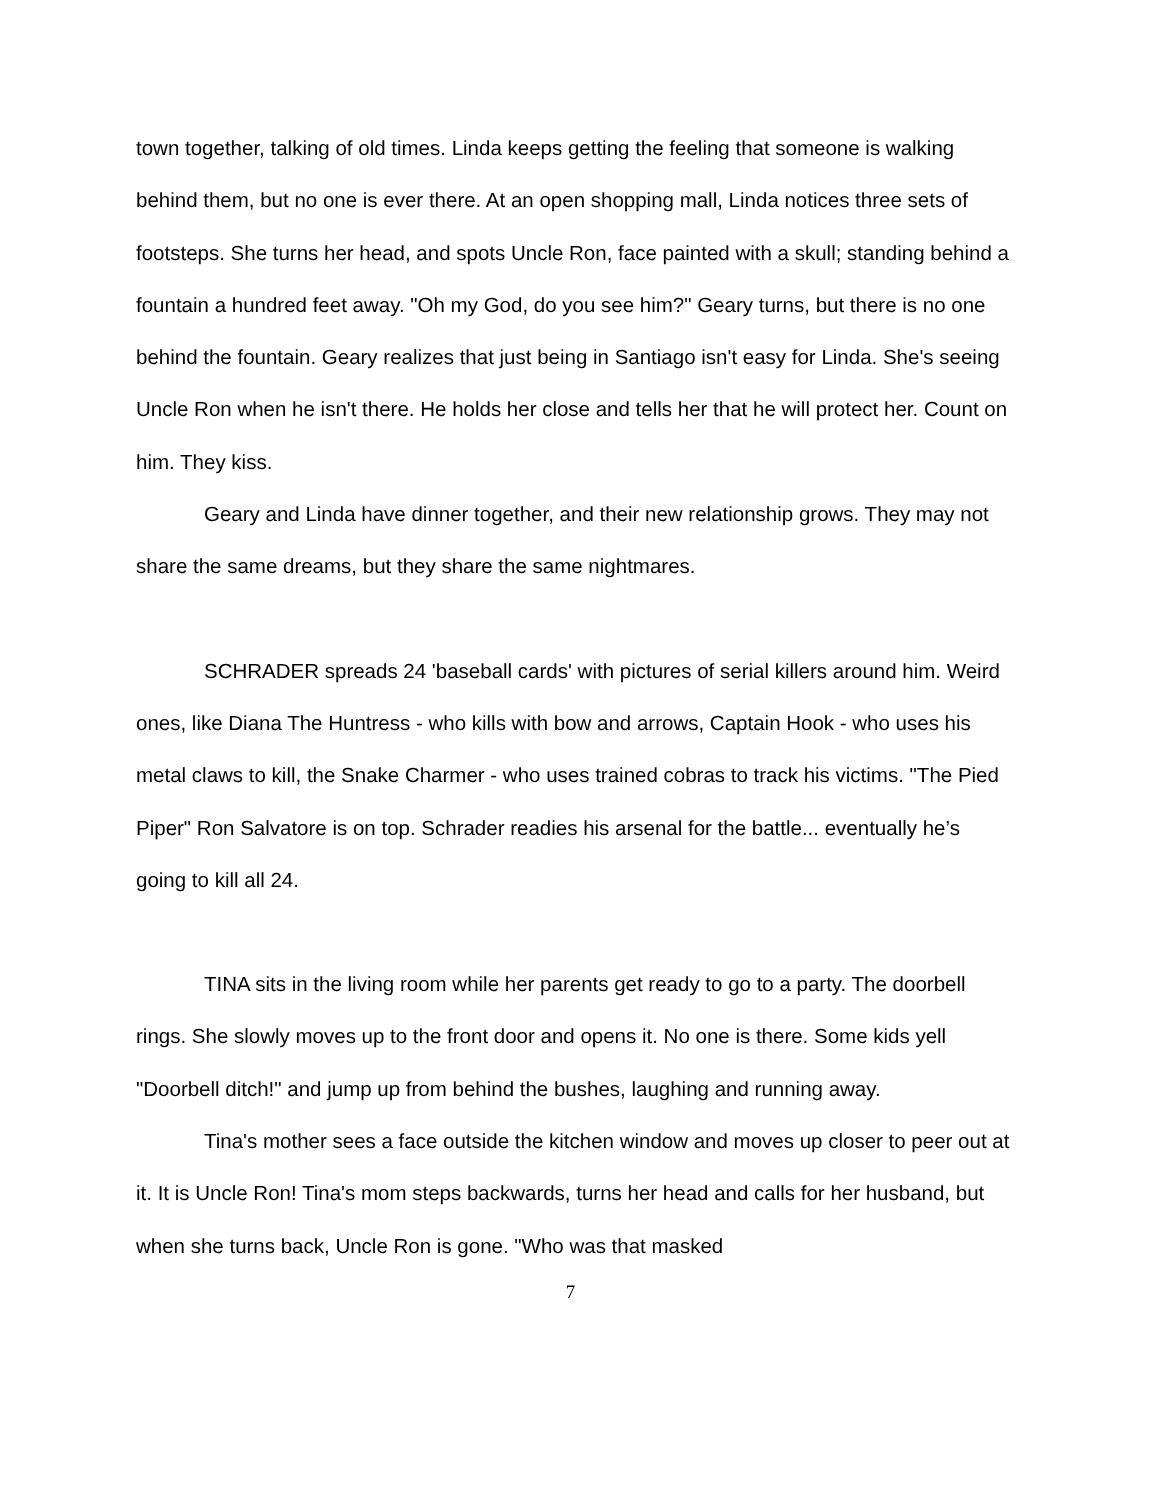town together, talking of old times. Linda keeps getting the feeling that someone is walking behind them, but no one is ever there. At an open shopping mall, Linda notices three sets of footsteps. She turns her head, and spots Uncle Ron, face painted with a skull; standing behind a fountain a hundred feet away. "Oh my God, do you see him?" Geary turns, but there is no one behind the fountain. Geary realizes that just being in Santiago isn't easy for Linda. She's seeing Uncle Ron when he isn't there. He holds her close and tells her that he will protect her. Count on him. They kiss.
Geary and Linda have dinner together, and their new relationship grows. They may not share the same dreams, but they share the same nightmares.
SCHRADER spreads 24 'baseball cards' with pictures of serial killers around him. Weird ones, like Diana The Huntress - who kills with bow and arrows, Captain Hook - who uses his metal claws to kill, the Snake Charmer - who uses trained cobras to track his victims. "The Pied Piper" Ron Salvatore is on top. Schrader readies his arsenal for the battle... eventually he’s going to kill all 24.
TINA sits in the living room while her parents get ready to go to a party. The doorbell rings. She slowly moves up to the front door and opens it. No one is there. Some kids yell "Doorbell ditch!" and jump up from behind the bushes, laughing and running away.
Tina's mother sees a face outside the kitchen window and moves up closer to peer out at it. It is Uncle Ron! Tina's mom steps backwards, turns her head and calls for her husband, but when she turns back, Uncle Ron is gone. "Who was that masked
7